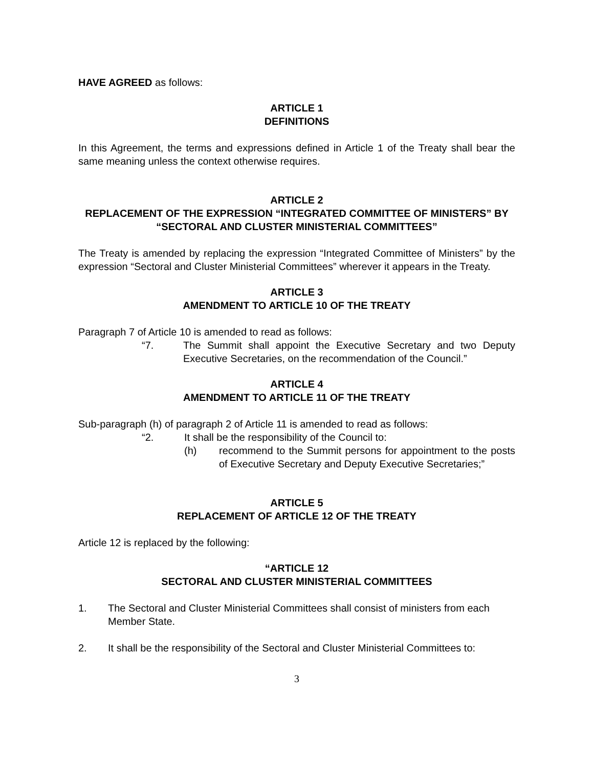HAVE AGREED as follows:
ARTICLE 1
DEFINITIONS
In this Agreement, the terms and expressions defined in Article 1 of the Treaty shall bear the same meaning unless the context otherwise requires.
ARTICLE 2
REPLACEMENT OF THE EXPRESSION “INTEGRATED COMMITTEE OF MINISTERS” BY “SECTORAL AND CLUSTER MINISTERIAL COMMITTEES”
The Treaty is amended by replacing the expression “Integrated Committee of Ministers” by the expression “Sectoral and Cluster Ministerial Committees” wherever it appears in the Treaty.
ARTICLE 3
AMENDMENT TO ARTICLE 10 OF THE TREATY
Paragraph 7 of Article 10 is amended to read as follows:
“7. The Summit shall appoint the Executive Secretary and two Deputy Executive Secretaries, on the recommendation of the Council.”
ARTICLE 4
AMENDMENT TO ARTICLE 11 OF THE TREATY
Sub-paragraph (h) of paragraph 2 of Article 11 is amended to read as follows:
“2. It shall be the responsibility of the Council to:
(h) recommend to the Summit persons for appointment to the posts of Executive Secretary and Deputy Executive Secretaries;”
ARTICLE 5
REPLACEMENT OF ARTICLE 12 OF THE TREATY
Article 12 is replaced by the following:
“ARTICLE 12
SECTORAL AND CLUSTER MINISTERIAL COMMITTEES
1. The Sectoral and Cluster Ministerial Committees shall consist of ministers from each Member State.
2. It shall be the responsibility of the Sectoral and Cluster Ministerial Committees to:
3